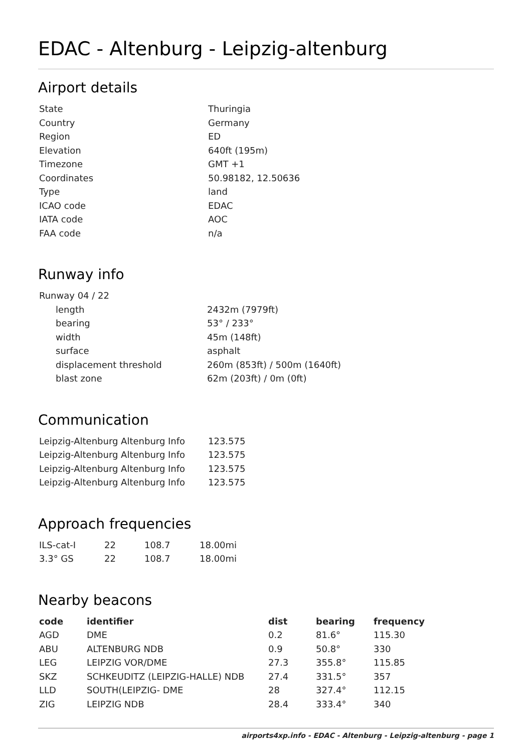EDAC - Altenburg - Leipzig-altenburg
Airport details
| State | Thuringia |
| Country | Germany |
| Region | ED |
| Elevation | 640ft (195m) |
| Timezone | GMT +1 |
| Coordinates | 50.98182, 12.50636 |
| Type | land |
| ICAO code | EDAC |
| IATA code | AOC |
| FAA code | n/a |
Runway info
| Runway 04 / 22 | |
| length | 2432m (7979ft) |
| bearing | 53° / 233° |
| width | 45m (148ft) |
| surface | asphalt |
| displacement threshold | 260m (853ft) / 500m (1640ft) |
| blast zone | 62m (203ft) / 0m (0ft) |
Communication
| Leipzig-Altenburg Altenburg Info | 123.575 |
| Leipzig-Altenburg Altenburg Info | 123.575 |
| Leipzig-Altenburg Altenburg Info | 123.575 |
| Leipzig-Altenburg Altenburg Info | 123.575 |
Approach frequencies
| ILS-cat-I | 22 | 108.7 | 18.00mi |
| 3.3° GS | 22 | 108.7 | 18.00mi |
Nearby beacons
| code | identifier | dist | bearing | frequency |
| --- | --- | --- | --- | --- |
| AGD | DME | 0.2 | 81.6° | 115.30 |
| ABU | ALTENBURG NDB | 0.9 | 50.8° | 330 |
| LEG | LEIPZIG VOR/DME | 27.3 | 355.8° | 115.85 |
| SKZ | SCHKEUDITZ (LEIPZIG-HALLE) NDB | 27.4 | 331.5° | 357 |
| LLD | SOUTH(LEIPZIG- DME | 28 | 327.4° | 112.15 |
| ZIG | LEIPZIG NDB | 28.4 | 333.4° | 340 |
airports4xp.info - EDAC - Altenburg - Leipzig-altenburg - page 1